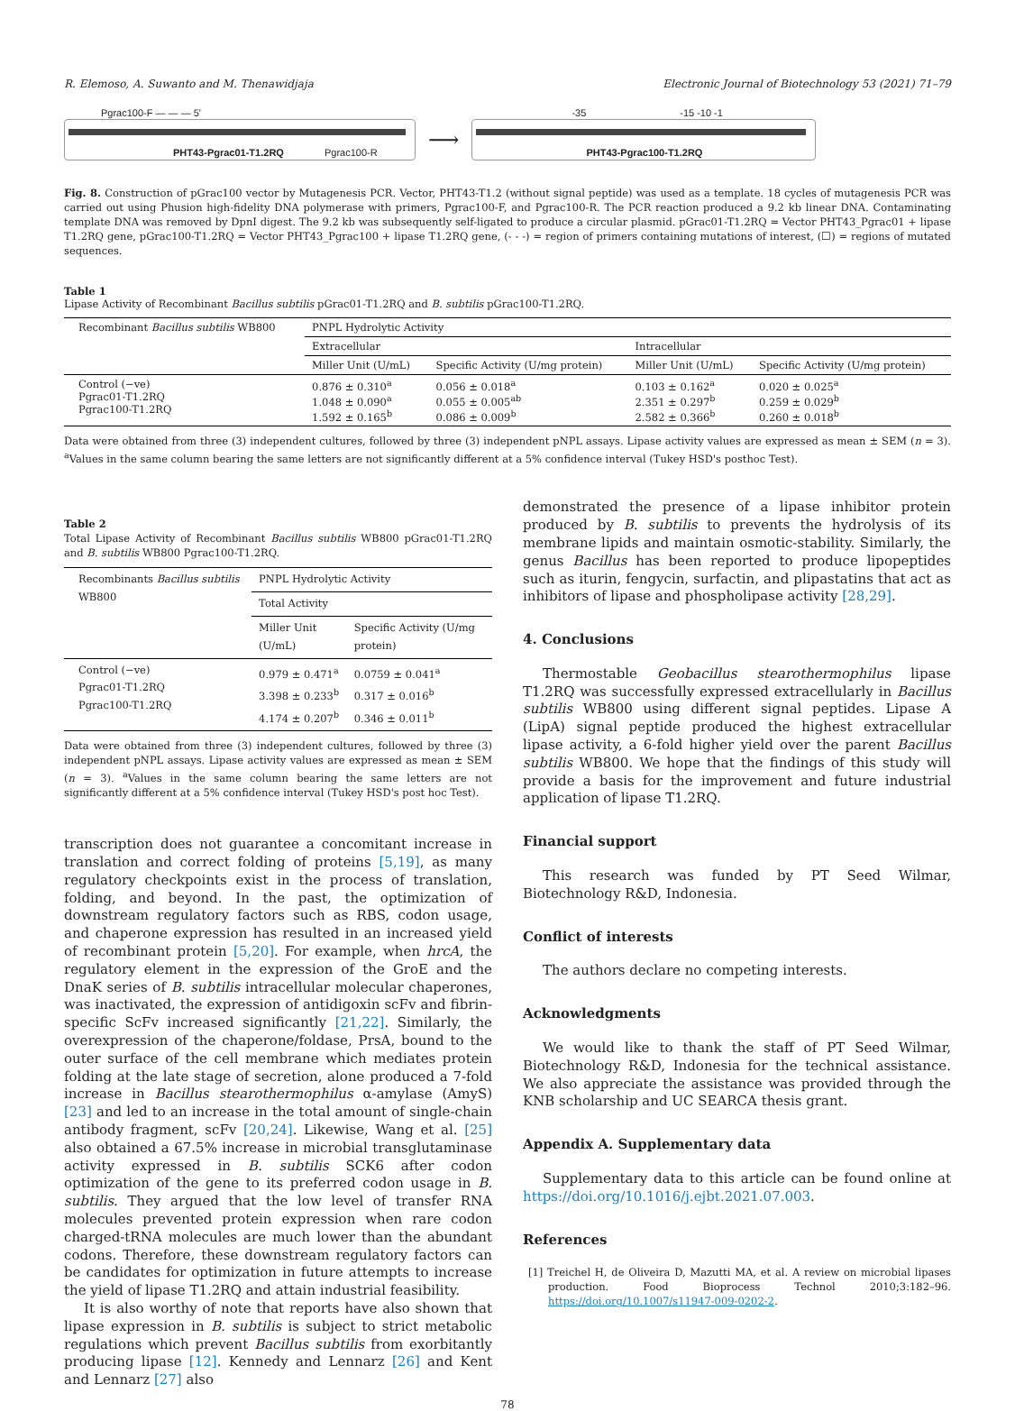R. Elemoso, A. Suwanto and M. Thenawidjaja Electronic Journal of Biotechnology 53 (2021) 71–79
Pgrac100-F — — — 5'
PHT43-Pgrac01-T1.2RQ Pgrac100-R
⟶
-35 -15 -10 -1
PHT43-Pgrac100-T1.2RQ
Fig. 8. Construction of pGrac100 vector by Mutagenesis PCR. Vector, PHT43-T1.2 (without signal peptide) was used as a template. 18 cycles of mutagenesis PCR was carried out using Phusion high-fidelity DNA polymerase with primers, Pgrac100-F, and Pgrac100-R. The PCR reaction produced a 9.2 kb linear DNA. Contaminating template DNA was removed by DpnI digest. The 9.2 kb was subsequently self-ligated to produce a circular plasmid. pGrac01-T1.2RQ = Vector PHT43_Pgrac01 + lipase T1.2RQ gene, pGrac100-T1.2RQ = Vector PHT43_Pgrac100 + lipase T1.2RQ gene, (- - -) = region of primers containing mutations of interest, (☐) = regions of mutated sequences.
Table 1
Lipase Activity of Recombinant Bacillus subtilis pGrac01-T1.2RQ and B. subtilis pGrac100-T1.2RQ.
| Recombinant Bacillus subtilis WB800 | PNPL Hydrolytic Activity | | | |
| --- | --- | --- | --- | --- |
| | Extracellular | | Intracellular | |
| | Miller Unit (U/mL) | Specific Activity (U/mg protein) | Miller Unit (U/mL) | Specific Activity (U/mg protein) |
| Control (−ve) Pgrac01-T1.2RQ Pgrac100-T1.2RQ | 0.876 ± 0.310<sup>a</sup> 1.048 ± 0.090<sup>a</sup> 1.592 ± 0.165<sup>b</sup> | 0.056 ± 0.018<sup>a</sup> 0.055 ± 0.005<sup>ab</sup> 0.086 ± 0.009<sup>b</sup> | 0.103 ± 0.162<sup>a</sup> 2.351 ± 0.297<sup>b</sup> 2.582 ± 0.366<sup>b</sup> | 0.020 ± 0.025<sup>a</sup> 0.259 ± 0.029<sup>b</sup> 0.260 ± 0.018<sup>b</sup> |
Data were obtained from three (3) independent cultures, followed by three (3) independent pNPL assays. Lipase activity values are expressed as mean ± SEM (n = 3). <sup>a</sup>Values in the same column bearing the same letters are not significantly different at a 5% confidence interval (Tukey HSD's posthoc Test).
Table 2
Total Lipase Activity of Recombinant Bacillus subtilis WB800 pGrac01-T1.2RQ and B. subtilis WB800 Pgrac100-T1.2RQ.
| Recombinants Bacillus subtilis WB800 | PNPL Hydrolytic Activity | |
| --- | --- | --- |
| | Total Activity | |
| | Miller Unit (U/mL) | Specific Activity (U/mg protein) |
| Control (−ve) Pgrac01-T1.2RQ Pgrac100-T1.2RQ | 0.979 ± 0.471<sup>a</sup> 3.398 ± 0.233<sup>b</sup> 4.174 ± 0.207<sup>b</sup> | 0.0759 ± 0.041<sup>a</sup> 0.317 ± 0.016<sup>b</sup> 0.346 ± 0.011<sup>b</sup> |
Data were obtained from three (3) independent cultures, followed by three (3) independent pNPL assays. Lipase activity values are expressed as mean ± SEM (n = 3). <sup>a</sup>Values in the same column bearing the same letters are not significantly different at a 5% confidence interval (Tukey HSD's post hoc Test).
transcription does not guarantee a concomitant increase in translation and correct folding of proteins [5,19], as many regulatory checkpoints exist in the process of translation, folding, and beyond. In the past, the optimization of downstream regulatory factors such as RBS, codon usage, and chaperone expression has resulted in an increased yield of recombinant protein [5,20]. For example, when hrcA, the regulatory element in the expression of the GroE and the DnaK series of B. subtilis intracellular molecular chaperones, was inactivated, the expression of antidigoxin scFv and fibrin-specific ScFv increased significantly [21,22]. Similarly, the overexpression of the chaperone/foldase, PrsA, bound to the outer surface of the cell membrane which mediates protein folding at the late stage of secretion, alone produced a 7-fold increase in Bacillus stearothermophilus α-amylase (AmyS) [23] and led to an increase in the total amount of single-chain antibody fragment, scFv [20,24]. Likewise, Wang et al. [25] also obtained a 67.5% increase in microbial transglutaminase activity expressed in B. subtilis SCK6 after codon optimization of the gene to its preferred codon usage in B. subtilis. They argued that the low level of transfer RNA molecules prevented protein expression when rare codon charged-tRNA molecules are much lower than the abundant codons. Therefore, these downstream regulatory factors can be candidates for optimization in future attempts to increase the yield of lipase T1.2RQ and attain industrial feasibility.
It is also worthy of note that reports have also shown that lipase expression in B. subtilis is subject to strict metabolic regulations which prevent Bacillus subtilis from exorbitantly producing lipase [12]. Kennedy and Lennarz [26] and Kent and Lennarz [27] also
demonstrated the presence of a lipase inhibitor protein produced by B. subtilis to prevents the hydrolysis of its membrane lipids and maintain osmotic-stability. Similarly, the genus Bacillus has been reported to produce lipopeptides such as iturin, fengycin, surfactin, and plipastatins that act as inhibitors of lipase and phospholipase activity [28,29].
4. Conclusions
Thermostable Geobacillus stearothermophilus lipase T1.2RQ was successfully expressed extracellularly in Bacillus subtilis WB800 using different signal peptides. Lipase A (LipA) signal peptide produced the highest extracellular lipase activity, a 6-fold higher yield over the parent Bacillus subtilis WB800. We hope that the findings of this study will provide a basis for the improvement and future industrial application of lipase T1.2RQ.
Financial support
This research was funded by PT Seed Wilmar, Biotechnology R&D, Indonesia.
Conflict of interests
The authors declare no competing interests.
Acknowledgments
We would like to thank the staff of PT Seed Wilmar, Biotechnology R&D, Indonesia for the technical assistance. We also appreciate the assistance was provided through the KNB scholarship and UC SEARCA thesis grant.
Appendix A. Supplementary data
Supplementary data to this article can be found online at https://doi.org/10.1016/j.ejbt.2021.07.003.
References
[1] Treichel H, de Oliveira D, Mazutti MA, et al. A review on microbial lipases production. Food Bioprocess Technol 2010;3:182–96. https://doi.org/10.1007/s11947-009-0202-2.
78